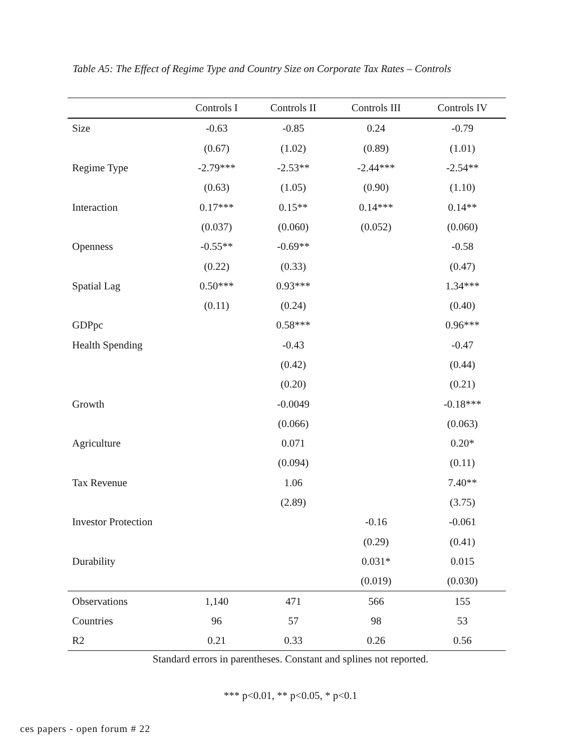Table A5: The Effect of Regime Type and Country Size on Corporate Tax Rates – Controls
| | Controls I | Controls II | Controls III | Controls IV |
| --- | --- | --- | --- | --- |
| Size | -0.63 | -0.85 | 0.24 | -0.79 |
| | (0.67) | (1.02) | (0.89) | (1.01) |
| Regime Type | -2.79*** | -2.53** | -2.44*** | -2.54** |
| | (0.63) | (1.05) | (0.90) | (1.10) |
| Interaction | 0.17*** | 0.15** | 0.14*** | 0.14** |
| | (0.037) | (0.060) | (0.052) | (0.060) |
| Openness | -0.55** | -0.69** | | -0.58 |
| | (0.22) | (0.33) | | (0.47) |
| Spatial Lag | 0.50*** | 0.93*** | | 1.34*** |
| | (0.11) | (0.24) | | (0.40) |
| GDPpc | | 0.58*** | | 0.96*** |
| Health Spending | | -0.43 | | -0.47 |
| | | (0.42) | | (0.44) |
| | | (0.20) | | (0.21) |
| Growth | | -0.0049 | | -0.18*** |
| | | (0.066) | | (0.063) |
| Agriculture | | 0.071 | | 0.20* |
| | | (0.094) | | (0.11) |
| Tax Revenue | | 1.06 | | 7.40** |
| | | (2.89) | | (3.75) |
| Investor Protection | | | -0.16 | -0.061 |
| | | | (0.29) | (0.41) |
| Durability | | | 0.031* | 0.015 |
| | | | (0.019) | (0.030) |
| Observations | 1,140 | 471 | 566 | 155 |
| Countries | 96 | 57 | 98 | 53 |
| R2 | 0.21 | 0.33 | 0.26 | 0.56 |
Standard errors in parentheses. Constant and splines not reported.
*** p<0.01, ** p<0.05, * p<0.1
ces papers - open forum # 22